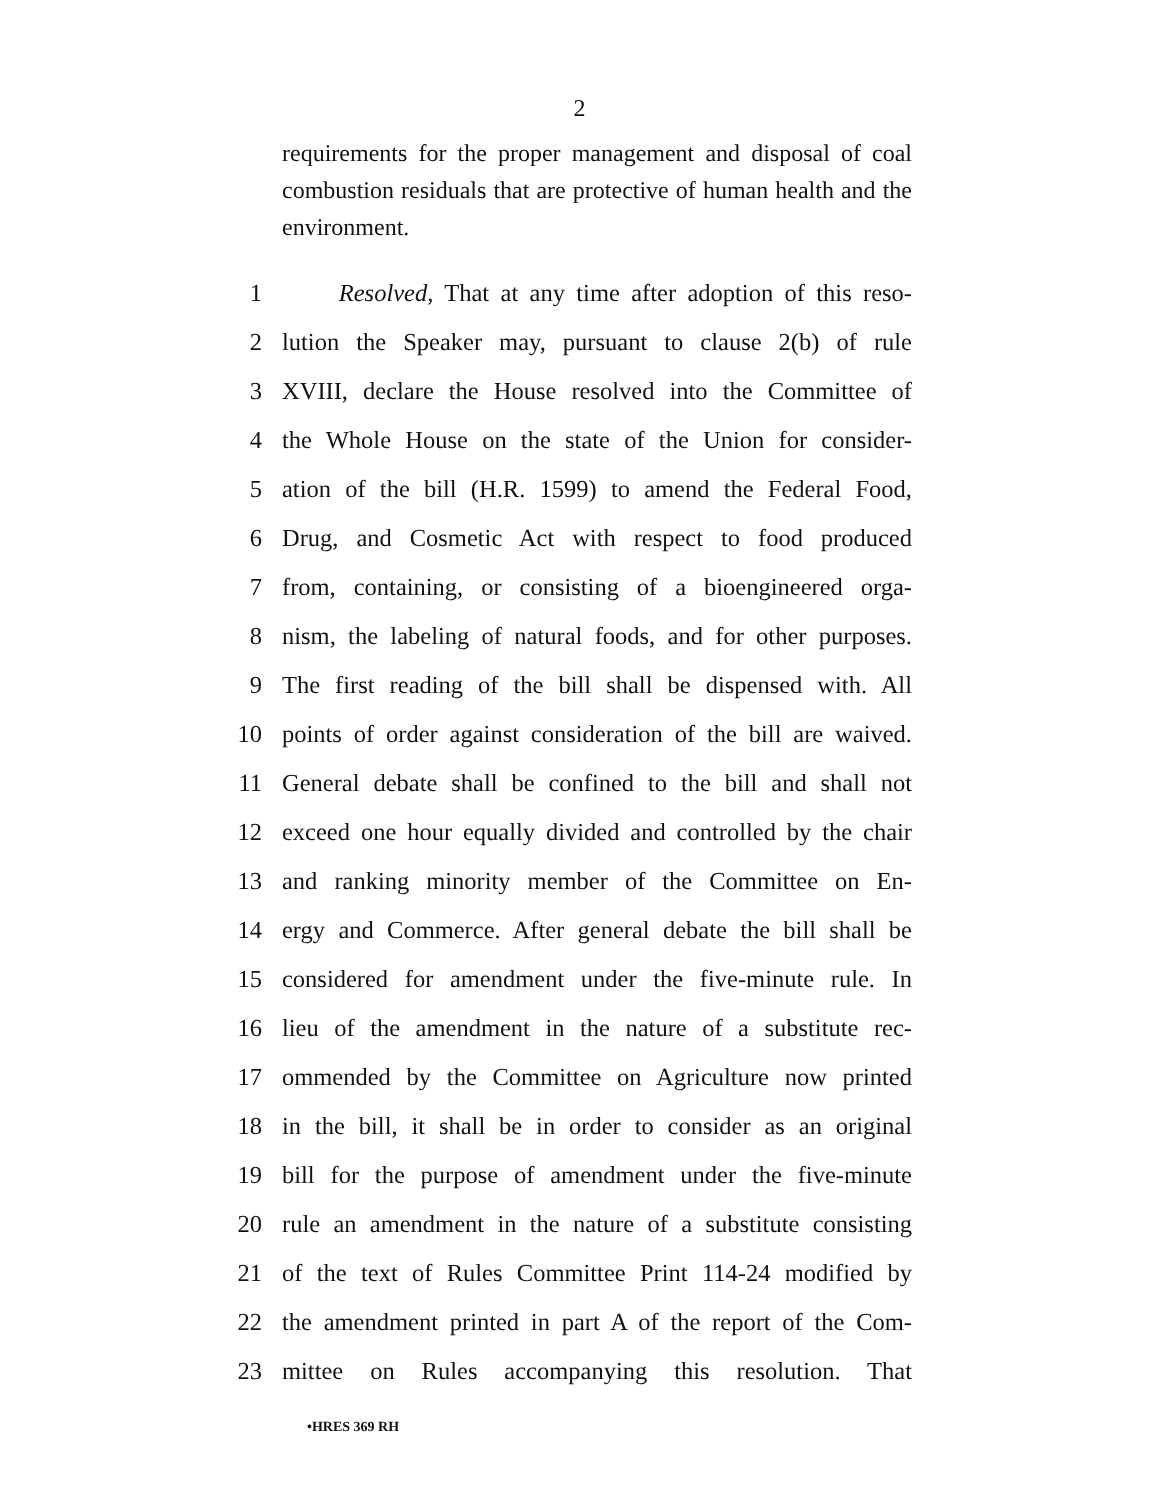2
requirements for the proper management and disposal of coal combustion residuals that are protective of human health and the environment.
1 Resolved, That at any time after adoption of this reso-
2 lution the Speaker may, pursuant to clause 2(b) of rule
3 XVIII, declare the House resolved into the Committee of
4 the Whole House on the state of the Union for consider-
5 ation of the bill (H.R. 1599) to amend the Federal Food,
6 Drug, and Cosmetic Act with respect to food produced
7 from, containing, or consisting of a bioengineered orga-
8 nism, the labeling of natural foods, and for other purposes.
9 The first reading of the bill shall be dispensed with. All
10 points of order against consideration of the bill are waived.
11 General debate shall be confined to the bill and shall not
12 exceed one hour equally divided and controlled by the chair
13 and ranking minority member of the Committee on En-
14 ergy and Commerce. After general debate the bill shall be
15 considered for amendment under the five-minute rule. In
16 lieu of the amendment in the nature of a substitute rec-
17 ommended by the Committee on Agriculture now printed
18 in the bill, it shall be in order to consider as an original
19 bill for the purpose of amendment under the five-minute
20 rule an amendment in the nature of a substitute consisting
21 of the text of Rules Committee Print 114-24 modified by
22 the amendment printed in part A of the report of the Com-
23 mittee on Rules accompanying this resolution. That
•HRES 369 RH